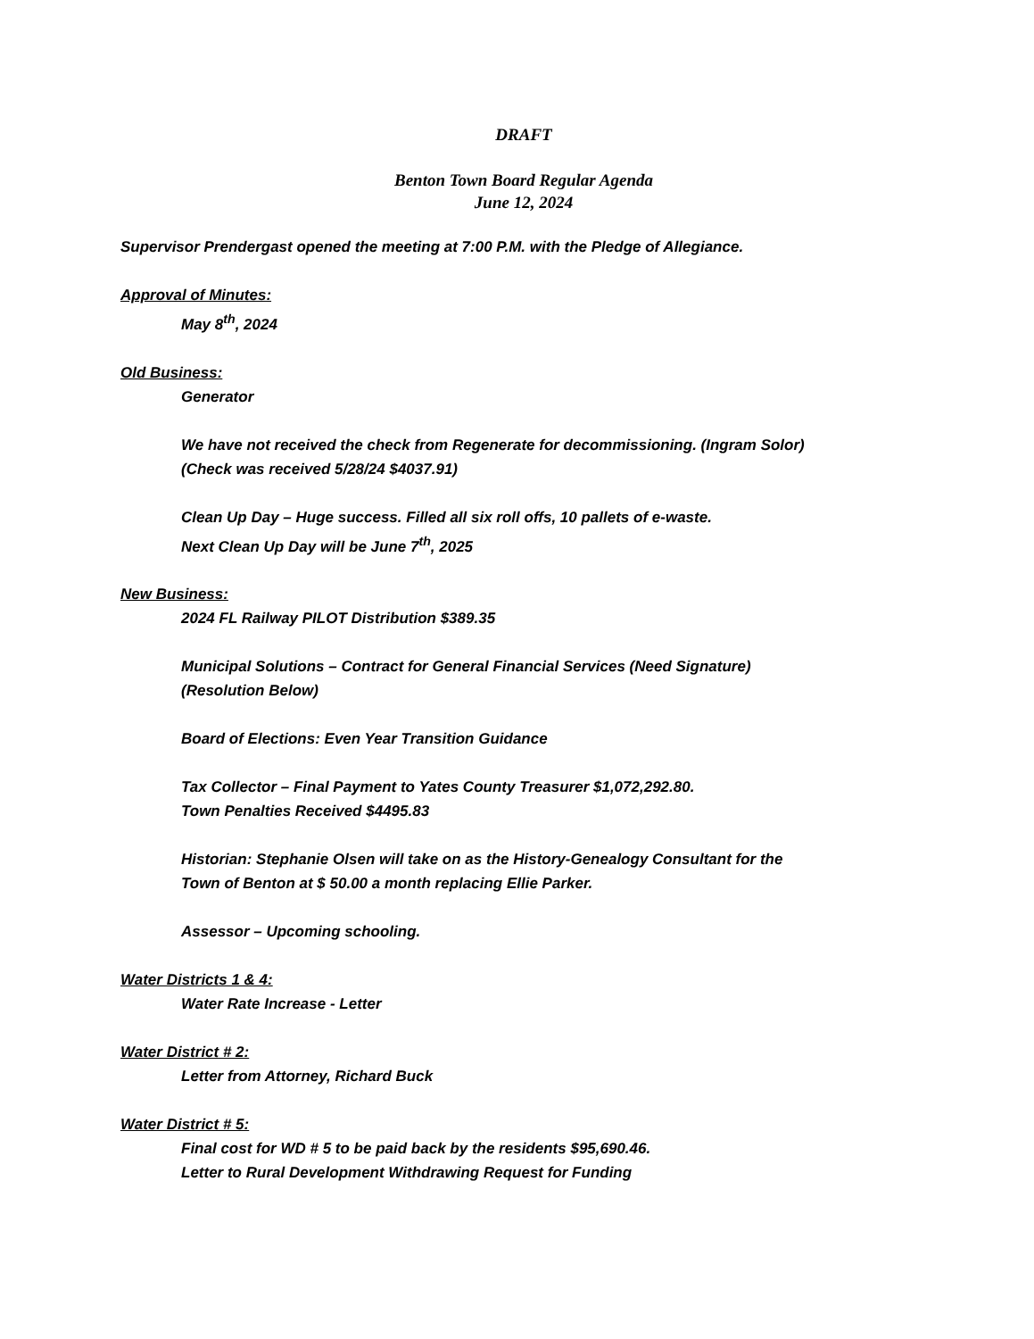DRAFT
Benton Town Board Regular Agenda
June 12, 2024
Supervisor Prendergast opened the meeting at 7:00 P.M. with the Pledge of Allegiance.
Approval of Minutes:
May 8<sup>th</sup>, 2024
Old Business:
Generator
We have not received the check from Regenerate for decommissioning. (Ingram Solor)
(Check was received 5/28/24 $4037.91)
Clean Up Day – Huge success. Filled all six roll offs, 10 pallets of e-waste.
Next Clean Up Day will be June 7<sup>th</sup>, 2025
New Business:
2024 FL Railway PILOT Distribution $389.35
Municipal Solutions – Contract for General Financial Services (Need Signature)
(Resolution Below)
Board of Elections: Even Year Transition Guidance
Tax Collector – Final Payment to Yates County Treasurer $1,072,292.80.
Town Penalties Received $4495.83
Historian: Stephanie Olsen will take on as the History-Genealogy Consultant for the
Town of Benton at $ 50.00 a month replacing Ellie Parker.
Assessor – Upcoming schooling.
Water Districts 1 & 4:
Water Rate Increase - Letter
Water District # 2:
Letter from Attorney, Richard Buck
Water District # 5:
Final cost for WD # 5 to be paid back by the residents $95,690.46.
Letter to Rural Development Withdrawing Request for Funding